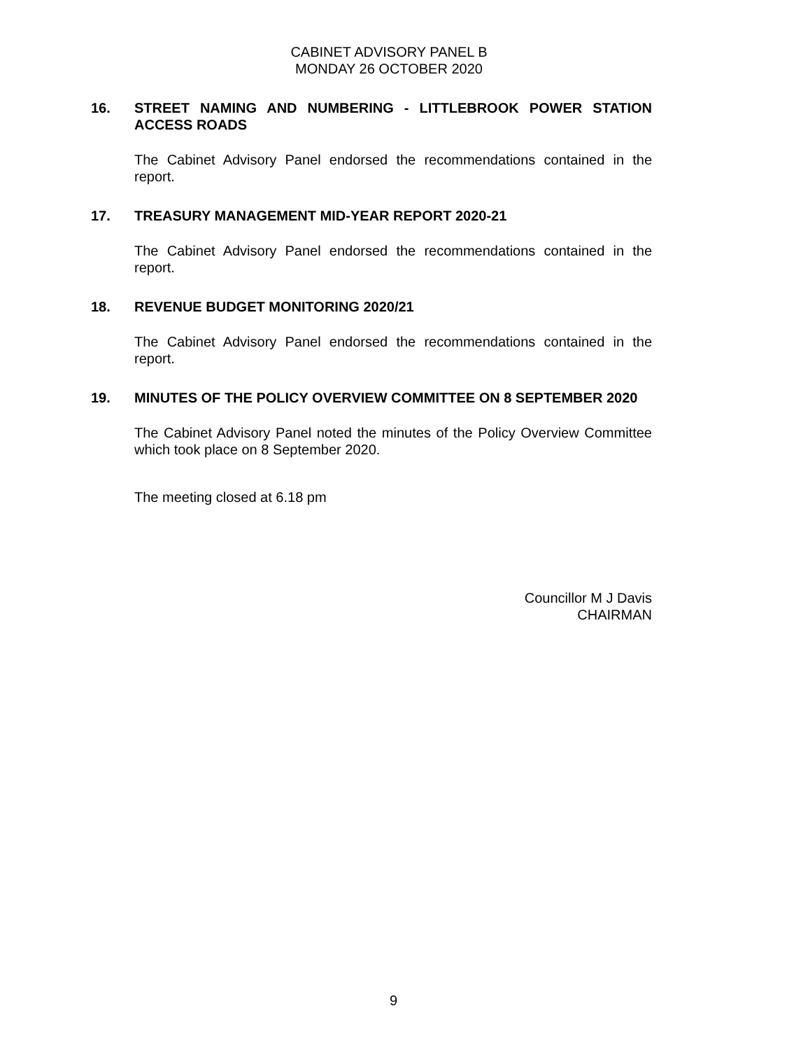CABINET ADVISORY PANEL B
MONDAY 26 OCTOBER 2020
16. STREET NAMING AND NUMBERING - LITTLEBROOK POWER STATION ACCESS ROADS
The Cabinet Advisory Panel endorsed the recommendations contained in the report.
17. TREASURY MANAGEMENT MID-YEAR REPORT 2020-21
The Cabinet Advisory Panel endorsed the recommendations contained in the report.
18. REVENUE BUDGET MONITORING 2020/21
The Cabinet Advisory Panel endorsed the recommendations contained in the report.
19. MINUTES OF THE POLICY OVERVIEW COMMITTEE ON 8 SEPTEMBER 2020
The Cabinet Advisory Panel noted the minutes of the Policy Overview Committee which took place on 8 September 2020.
The meeting closed at 6.18 pm
Councillor M J Davis
CHAIRMAN
9